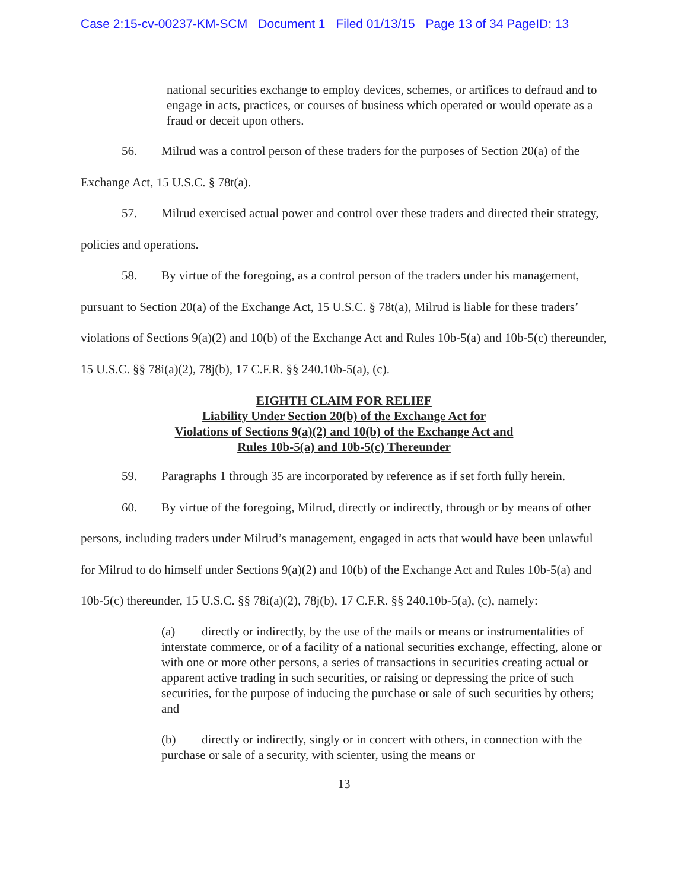Case 2:15-cv-00237-KM-SCM Document 1 Filed 01/13/15 Page 13 of 34 PageID: 13
national securities exchange to employ devices, schemes, or artifices to defraud and to engage in acts, practices, or courses of business which operated or would operate as a fraud or deceit upon others.
56. Milrud was a control person of these traders for the purposes of Section 20(a) of the Exchange Act, 15 U.S.C. § 78t(a).
57. Milrud exercised actual power and control over these traders and directed their strategy, policies and operations.
58. By virtue of the foregoing, as a control person of the traders under his management, pursuant to Section 20(a) of the Exchange Act, 15 U.S.C. § 78t(a), Milrud is liable for these traders’ violations of Sections 9(a)(2) and 10(b) of the Exchange Act and Rules 10b-5(a) and 10b-5(c) thereunder, 15 U.S.C. §§ 78i(a)(2), 78j(b), 17 C.F.R. §§ 240.10b-5(a), (c).
EIGHTH CLAIM FOR RELIEF
Liability Under Section 20(b) of the Exchange Act for
Violations of Sections 9(a)(2) and 10(b) of the Exchange Act and
Rules 10b-5(a) and 10b-5(c) Thereunder
59. Paragraphs 1 through 35 are incorporated by reference as if set forth fully herein.
60. By virtue of the foregoing, Milrud, directly or indirectly, through or by means of other persons, including traders under Milrud’s management, engaged in acts that would have been unlawful for Milrud to do himself under Sections 9(a)(2) and 10(b) of the Exchange Act and Rules 10b-5(a) and 10b-5(c) thereunder, 15 U.S.C. §§ 78i(a)(2), 78j(b), 17 C.F.R. §§ 240.10b-5(a), (c), namely:
(a) directly or indirectly, by the use of the mails or means or instrumentalities of interstate commerce, or of a facility of a national securities exchange, effecting, alone or with one or more other persons, a series of transactions in securities creating actual or apparent active trading in such securities, or raising or depressing the price of such securities, for the purpose of inducing the purchase or sale of such securities by others; and
(b) directly or indirectly, singly or in concert with others, in connection with the purchase or sale of a security, with scienter, using the means or
13